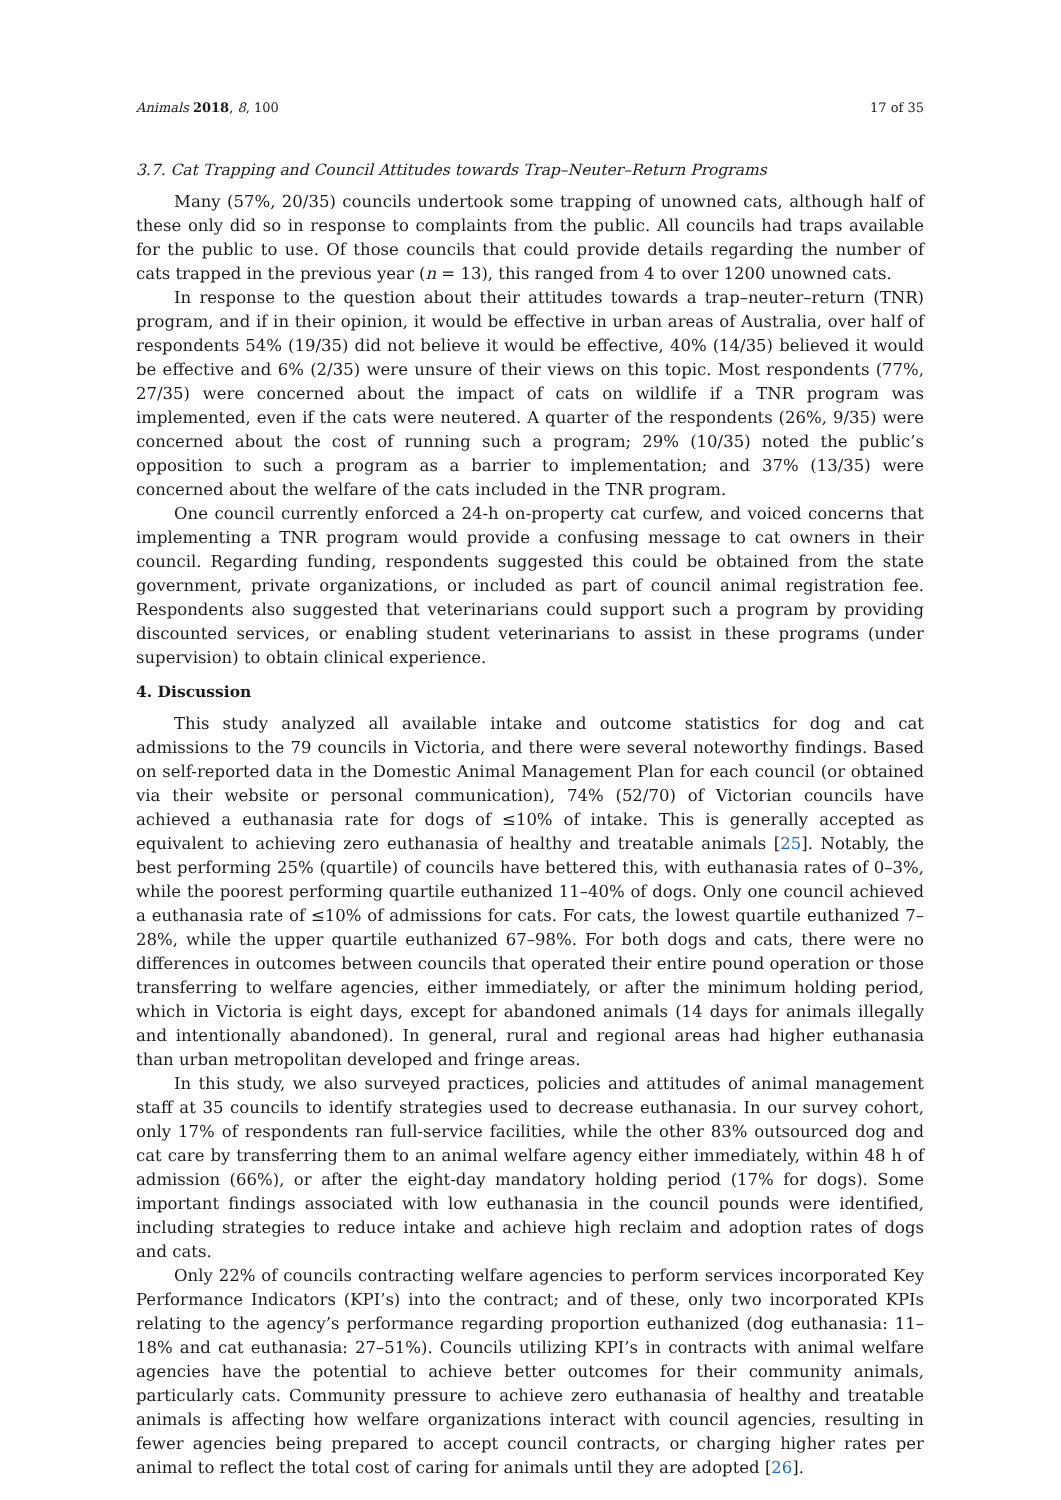Animals 2018, 8, 100 17 of 35
3.7. Cat Trapping and Council Attitudes towards Trap–Neuter–Return Programs
Many (57%, 20/35) councils undertook some trapping of unowned cats, although half of these only did so in response to complaints from the public. All councils had traps available for the public to use. Of those councils that could provide details regarding the number of cats trapped in the previous year (n = 13), this ranged from 4 to over 1200 unowned cats.
In response to the question about their attitudes towards a trap–neuter–return (TNR) program, and if in their opinion, it would be effective in urban areas of Australia, over half of respondents 54% (19/35) did not believe it would be effective, 40% (14/35) believed it would be effective and 6% (2/35) were unsure of their views on this topic. Most respondents (77%, 27/35) were concerned about the impact of cats on wildlife if a TNR program was implemented, even if the cats were neutered. A quarter of the respondents (26%, 9/35) were concerned about the cost of running such a program; 29% (10/35) noted the public’s opposition to such a program as a barrier to implementation; and 37% (13/35) were concerned about the welfare of the cats included in the TNR program.
One council currently enforced a 24-h on-property cat curfew, and voiced concerns that implementing a TNR program would provide a confusing message to cat owners in their council. Regarding funding, respondents suggested this could be obtained from the state government, private organizations, or included as part of council animal registration fee. Respondents also suggested that veterinarians could support such a program by providing discounted services, or enabling student veterinarians to assist in these programs (under supervision) to obtain clinical experience.
4. Discussion
This study analyzed all available intake and outcome statistics for dog and cat admissions to the 79 councils in Victoria, and there were several noteworthy findings. Based on self-reported data in the Domestic Animal Management Plan for each council (or obtained via their website or personal communication), 74% (52/70) of Victorian councils have achieved a euthanasia rate for dogs of ≤10% of intake. This is generally accepted as equivalent to achieving zero euthanasia of healthy and treatable animals [25]. Notably, the best performing 25% (quartile) of councils have bettered this, with euthanasia rates of 0–3%, while the poorest performing quartile euthanized 11–40% of dogs. Only one council achieved a euthanasia rate of ≤10% of admissions for cats. For cats, the lowest quartile euthanized 7–28%, while the upper quartile euthanized 67–98%. For both dogs and cats, there were no differences in outcomes between councils that operated their entire pound operation or those transferring to welfare agencies, either immediately, or after the minimum holding period, which in Victoria is eight days, except for abandoned animals (14 days for animals illegally and intentionally abandoned). In general, rural and regional areas had higher euthanasia than urban metropolitan developed and fringe areas.
In this study, we also surveyed practices, policies and attitudes of animal management staff at 35 councils to identify strategies used to decrease euthanasia. In our survey cohort, only 17% of respondents ran full-service facilities, while the other 83% outsourced dog and cat care by transferring them to an animal welfare agency either immediately, within 48 h of admission (66%), or after the eight-day mandatory holding period (17% for dogs). Some important findings associated with low euthanasia in the council pounds were identified, including strategies to reduce intake and achieve high reclaim and adoption rates of dogs and cats.
Only 22% of councils contracting welfare agencies to perform services incorporated Key Performance Indicators (KPI’s) into the contract; and of these, only two incorporated KPIs relating to the agency’s performance regarding proportion euthanized (dog euthanasia: 11–18% and cat euthanasia: 27–51%). Councils utilizing KPI’s in contracts with animal welfare agencies have the potential to achieve better outcomes for their community animals, particularly cats. Community pressure to achieve zero euthanasia of healthy and treatable animals is affecting how welfare organizations interact with council agencies, resulting in fewer agencies being prepared to accept council contracts, or charging higher rates per animal to reflect the total cost of caring for animals until they are adopted [26].